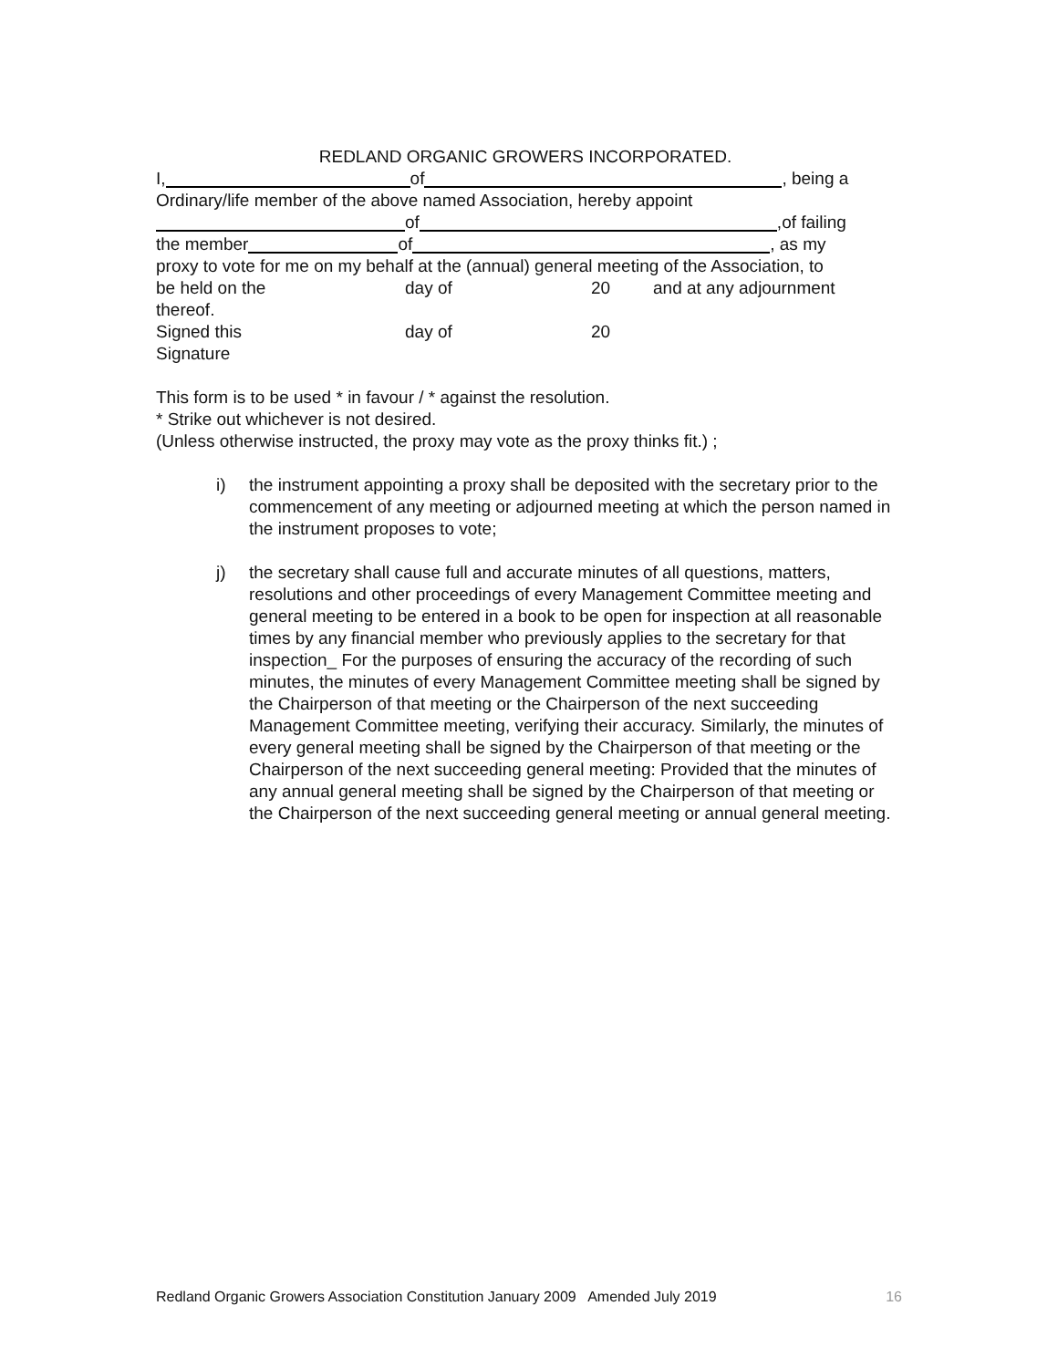REDLAND ORGANIC GROWERS INCORPORATED.
I, of , being a
Ordinary/life member of the above named Association, hereby appoint
of ,of failing
the member of , as my
proxy to vote for me on my behalf at the (annual) general meeting of the Association, to
be held on the day of 20 and at any adjournment
thereof.
Signed this day of 20
Signature
This form is to be used * in favour / * against the resolution.
* Strike out whichever is not desired.
(Unless otherwise instructed, the proxy may vote as the proxy thinks fit.) ;
i) the instrument appointing a proxy shall be deposited with the secretary prior to the commencement of any meeting or adjourned meeting at which the person named in the instrument proposes to vote;
j) the secretary shall cause full and accurate minutes of all questions, matters, resolutions and other proceedings of every Management Committee meeting and general meeting to be entered in a book to be open for inspection at all reasonable times by any financial member who previously applies to the secretary for that inspection_ For the purposes of ensuring the accuracy of the recording of such minutes, the minutes of every Management Committee meeting shall be signed by the Chairperson of that meeting or the Chairperson of the next succeeding Management Committee meeting, verifying their accuracy. Similarly, the minutes of every general meeting shall be signed by the Chairperson of that meeting or the Chairperson of the next succeeding general meeting: Provided that the minutes of any annual general meeting shall be signed by the Chairperson of that meeting or the Chairperson of the next succeeding general meeting or annual general meeting.
Redland Organic Growers Association Constitution January 2009 Amended July 2019 16